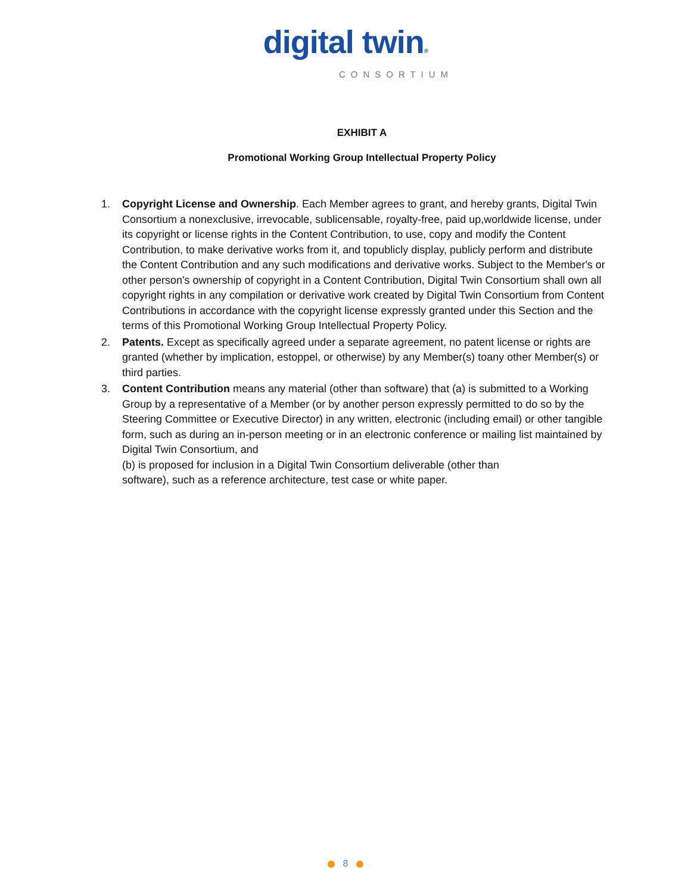digital twin®
CONSORTIUM
EXHIBIT A
Promotional Working Group Intellectual Property Policy
1. Copyright License and Ownership. Each Member agrees to grant, and hereby grants, Digital Twin Consortium a nonexclusive, irrevocable, sublicensable, royalty-free, paid up,worldwide license, under its copyright or license rights in the Content Contribution, to use, copy and modify the Content Contribution, to make derivative works from it, and topublicly display, publicly perform and distribute the Content Contribution and any such modifications and derivative works. Subject to the Member's or other person's ownership of copyright in a Content Contribution, Digital Twin Consortium shall own all copyright rights in any compilation or derivative work created by Digital Twin Consortium from Content Contributions in accordance with the copyright license expressly granted under this Section and the terms of this Promotional Working Group Intellectual Property Policy.
2. Patents. Except as specifically agreed under a separate agreement, no patent license or rights are granted (whether by implication, estoppel, or otherwise) by any Member(s) toany other Member(s) or third parties.
3. Content Contribution means any material (other than software) that (a) is submitted to a Working Group by a representative of a Member (or by another person expressly permitted to do so by the Steering Committee or Executive Director) in any written, electronic (including email) or other tangible form, such as during an in-person meeting or in an electronic conference or mailing list maintained by Digital Twin Consortium, and
(b) is proposed for inclusion in a Digital Twin Consortium deliverable (other than
software), such as a reference architecture, test case or white paper.
8